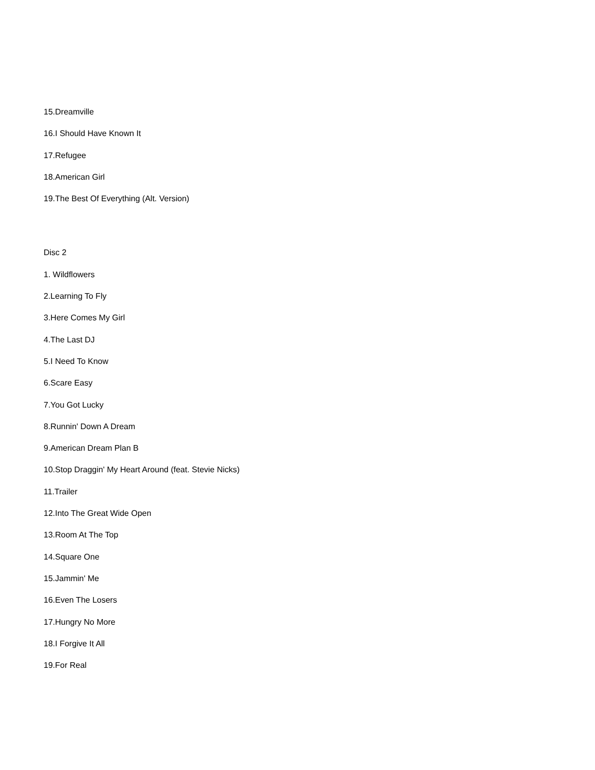15.Dreamville
16.I Should Have Known It
17.Refugee
18.American Girl
19.The Best Of Everything (Alt. Version)
Disc 2
1. Wildflowers
2.Learning To Fly
3.Here Comes My Girl
4.The Last DJ
5.I Need To Know
6.Scare Easy
7.You Got Lucky
8.Runnin' Down A Dream
9.American Dream Plan B
10.Stop Draggin' My Heart Around (feat. Stevie Nicks)
11.Trailer
12.Into The Great Wide Open
13.Room At The Top
14.Square One
15.Jammin' Me
16.Even The Losers
17.Hungry No More
18.I Forgive It All
19.For Real